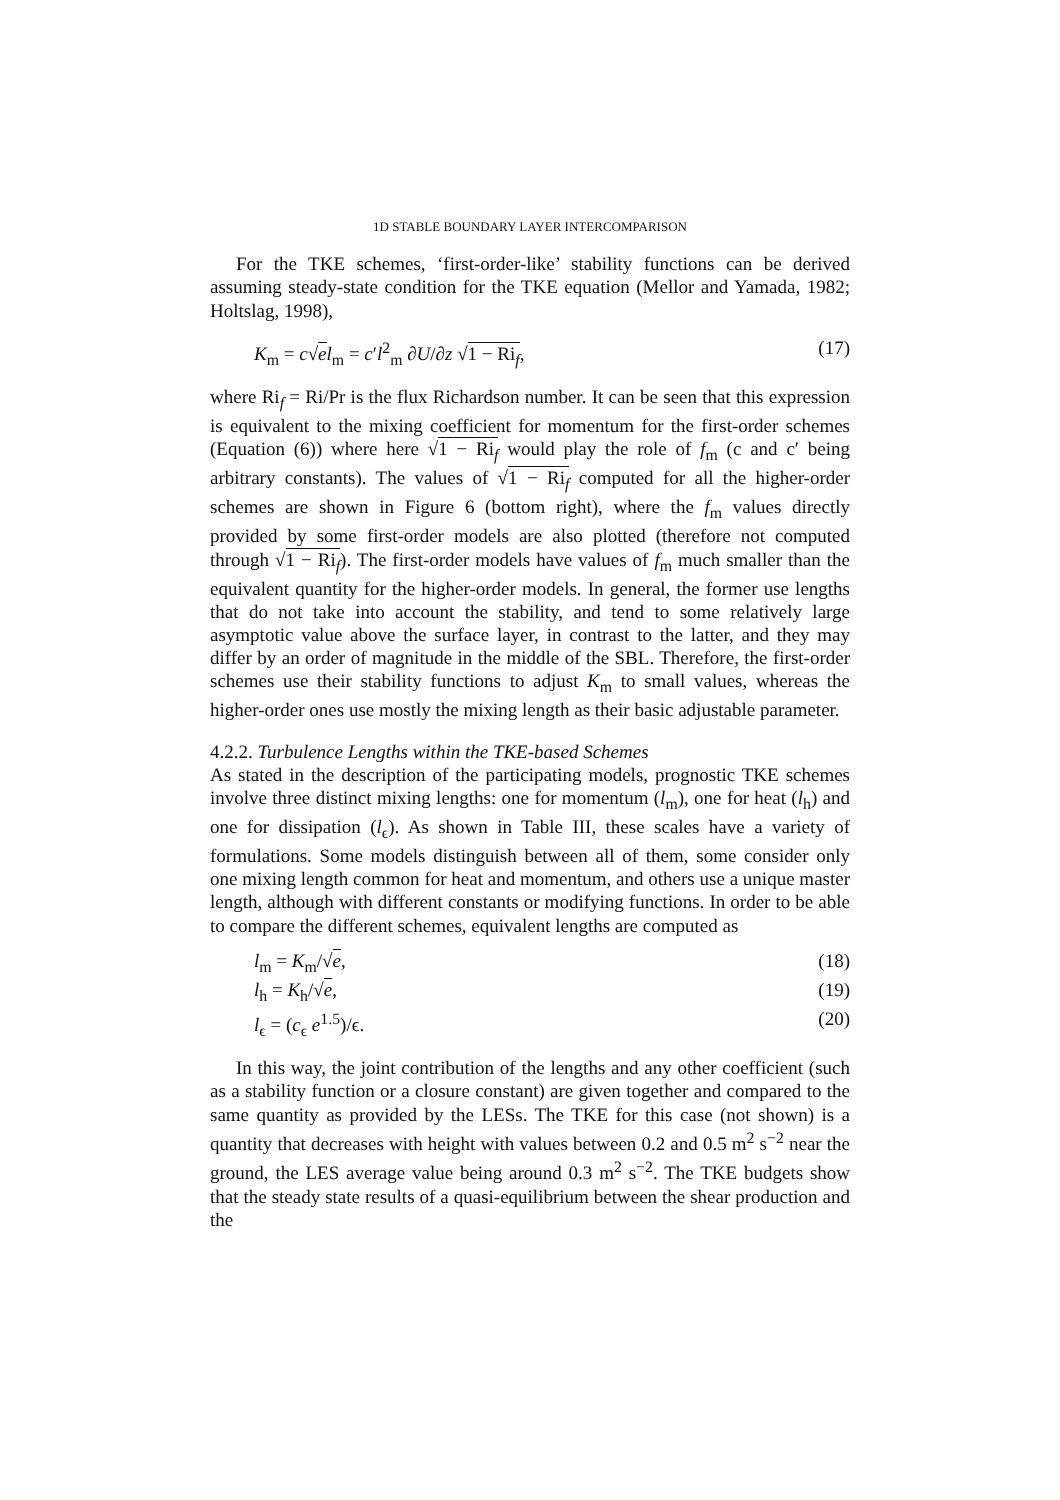1D STABLE BOUNDARY LAYER INTERCOMPARISON
For the TKE schemes, ‘first-order-like’ stability functions can be derived assuming steady-state condition for the TKE equation (Mellor and Yamada, 1982; Holtslag, 1998),
K<sub>m</sub> = c√el<sub>m</sub> = c′l<sup>2</sup><sub>m</sub> ∂U/∂z √1 − Ri<sub>f</sub>, (17)
where Ri<sub>f</sub> = Ri/Pr is the flux Richardson number. It can be seen that this expression is equivalent to the mixing coefficient for momentum for the first-order schemes (Equation (6)) where here √1 − Ri<sub>f</sub> would play the role of f<sub>m</sub> (c and c′ being arbitrary constants). The values of √1 − Ri<sub>f</sub> computed for all the higher-order schemes are shown in Figure 6 (bottom right), where the f<sub>m</sub> values directly provided by some first-order models are also plotted (therefore not computed through √1 − Ri<sub>f</sub>). The first-order models have values of f<sub>m</sub> much smaller than the equivalent quantity for the higher-order models. In general, the former use lengths that do not take into account the stability, and tend to some relatively large asymptotic value above the surface layer, in contrast to the latter, and they may differ by an order of magnitude in the middle of the SBL. Therefore, the first-order schemes use their stability functions to adjust K<sub>m</sub> to small values, whereas the higher-order ones use mostly the mixing length as their basic adjustable parameter.
4.2.2. Turbulence Lengths within the TKE-based Schemes
As stated in the description of the participating models, prognostic TKE schemes involve three distinct mixing lengths: one for momentum (l<sub>m</sub>), one for heat (l<sub>h</sub>) and one for dissipation (l<sub>ϵ</sub>). As shown in Table III, these scales have a variety of formulations. Some models distinguish between all of them, some consider only one mixing length common for heat and momentum, and others use a unique master length, although with different constants or modifying functions. In order to be able to compare the different schemes, equivalent lengths are computed as
l<sub>m</sub> = K<sub>m</sub>/√e, (18)
l<sub>h</sub> = K<sub>h</sub>/√e, (19)
l<sub>ϵ</sub> = (c<sub>ϵ</sub> e<sup>1.5</sup>)/ϵ. (20)
In this way, the joint contribution of the lengths and any other coefficient (such as a stability function or a closure constant) are given together and compared to the same quantity as provided by the LESs. The TKE for this case (not shown) is a quantity that decreases with height with values between 0.2 and 0.5 m<sup>2</sup> s<sup>−2</sup> near the ground, the LES average value being around 0.3 m<sup>2</sup> s<sup>−2</sup>. The TKE budgets show that the steady state results of a quasi-equilibrium between the shear production and the